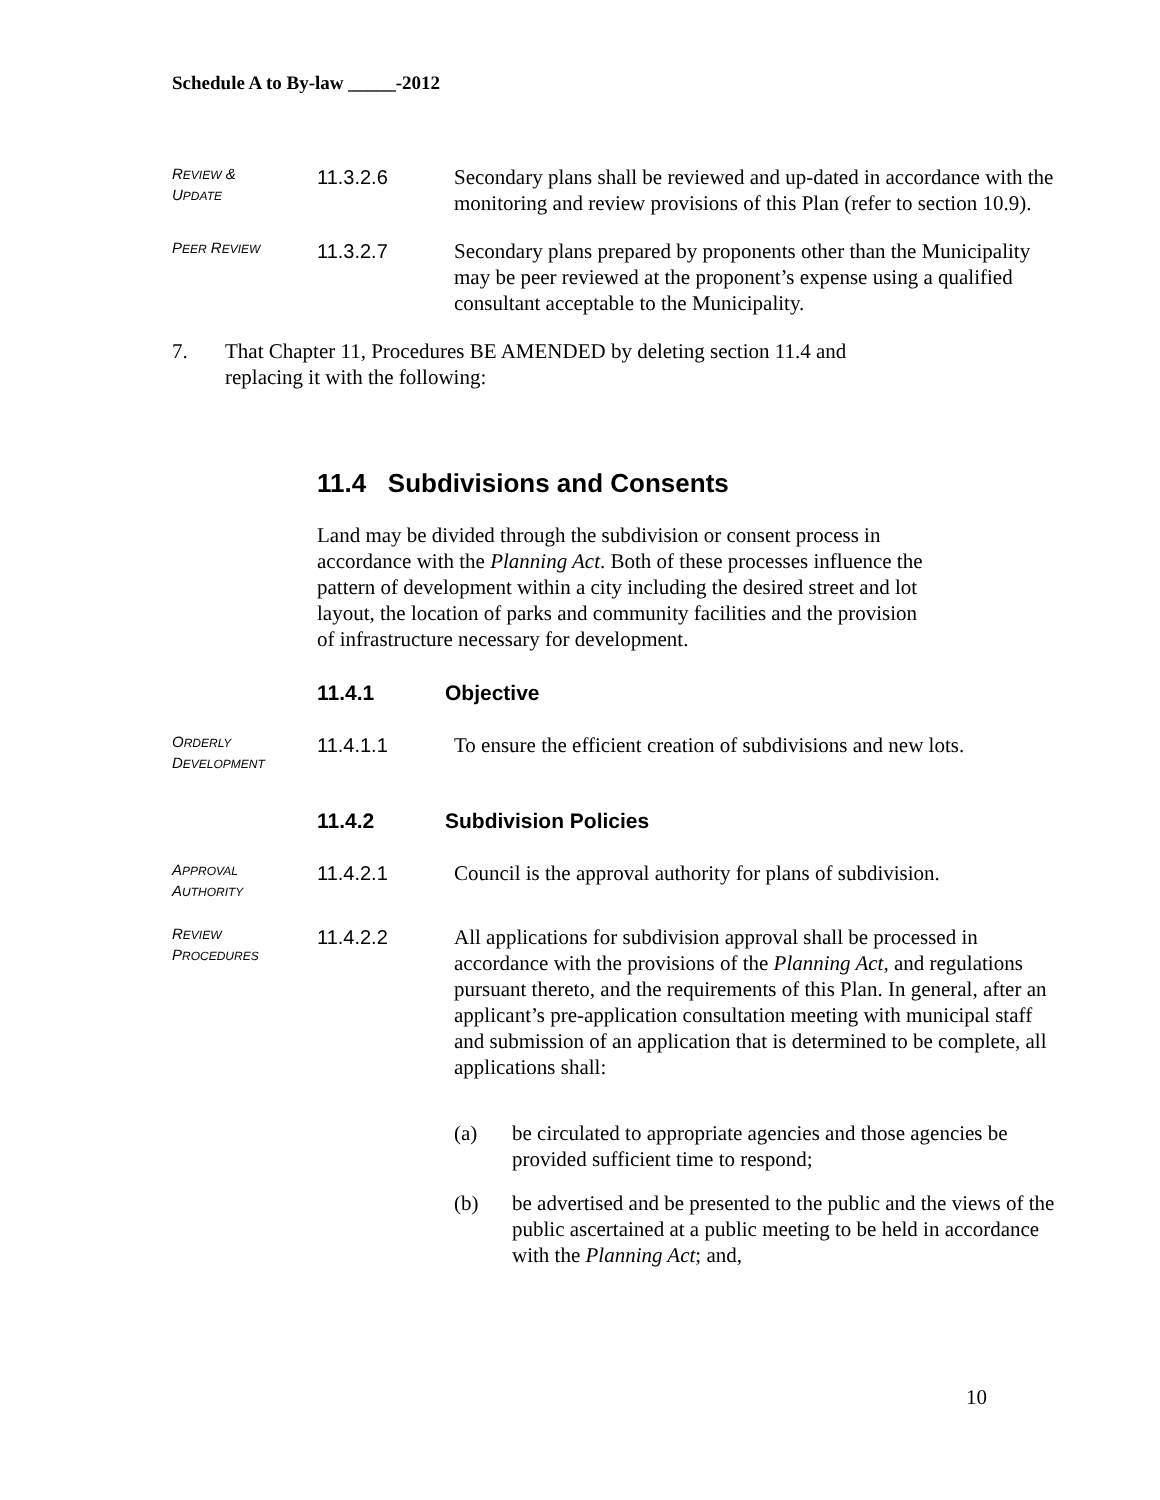Schedule A to By-law _____-2012
REVIEW &
UPDATE
11.3.2.6 Secondary plans shall be reviewed and up-dated in accordance with the monitoring and review provisions of this Plan (refer to section 10.9).
PEER REVIEW
11.3.2.7 Secondary plans prepared by proponents other than the Municipality may be peer reviewed at the proponent’s expense using a qualified consultant acceptable to the Municipality.
7. That Chapter 11, Procedures BE AMENDED by deleting section 11.4 and
replacing it with the following:
11.4 Subdivisions and Consents
Land may be divided through the subdivision or consent process in
accordance with the Planning Act. Both of these processes influence the
pattern of development within a city including the desired street and lot
layout, the location of parks and community facilities and the provision
of infrastructure necessary for development.
11.4.1 Objective
ORDERLY
DEVELOPMENT
11.4.1.1 To ensure the efficient creation of subdivisions and new lots.
11.4.2 Subdivision Policies
APPROVAL
AUTHORITY
11.4.2.1 Council is the approval authority for plans of subdivision.
REVIEW
PROCEDURES
11.4.2.2 All applications for subdivision approval shall be processed in accordance with the provisions of the Planning Act, and regulations pursuant thereto, and the requirements of this Plan. In general, after an applicant’s pre-application consultation meeting with municipal staff and submission of an application that is determined to be complete, all applications shall:
(a) be circulated to appropriate agencies and those agencies be provided sufficient time to respond;
(b) be advertised and be presented to the public and the views of the public ascertained at a public meeting to be held in accordance with the Planning Act; and,
10